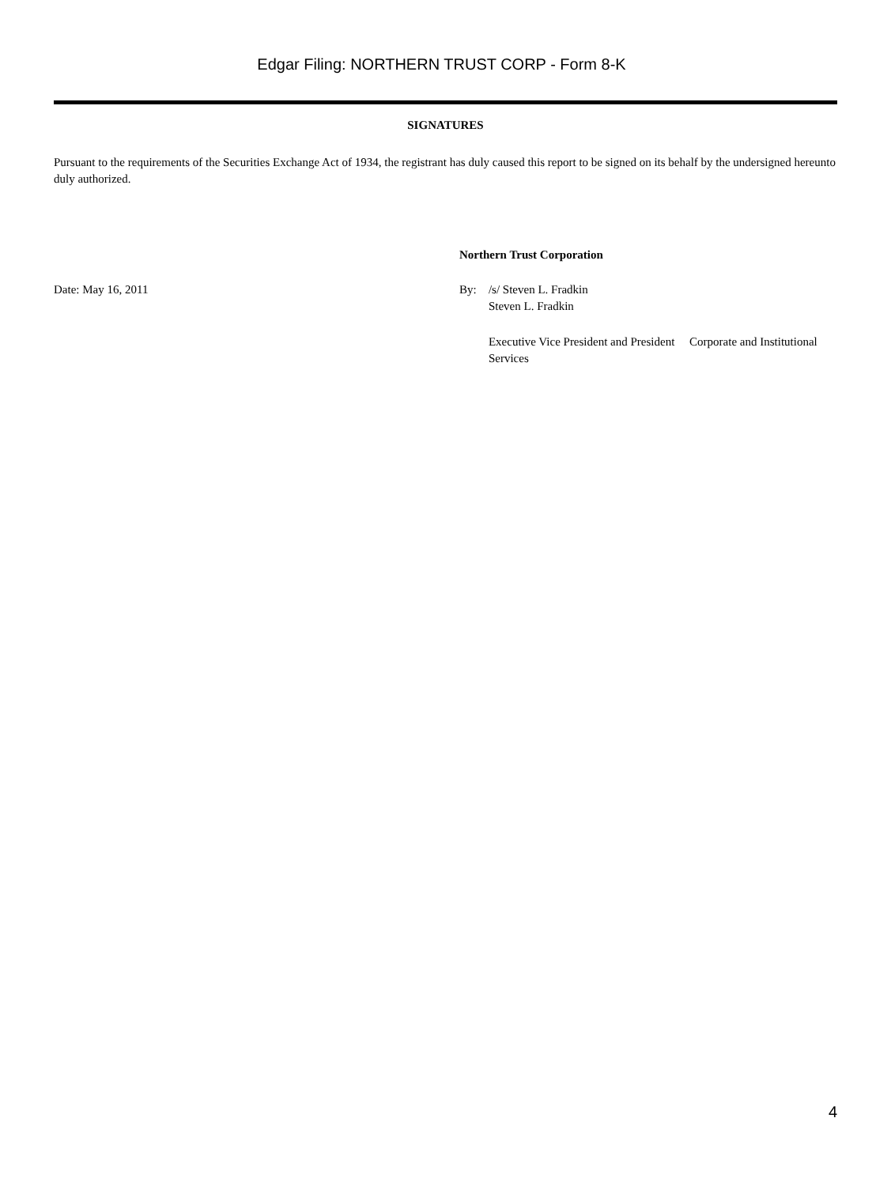Edgar Filing: NORTHERN TRUST CORP - Form 8-K
SIGNATURES
Pursuant to the requirements of the Securities Exchange Act of 1934, the registrant has duly caused this report to be signed on its behalf by the undersigned hereunto duly authorized.
Date: May 16, 2011
Northern Trust Corporation
| By: | /s/ Steven L. Fradkin Steven L. Fradkin |
| | Executive Vice President and President Corporate and Institutional Services |
4